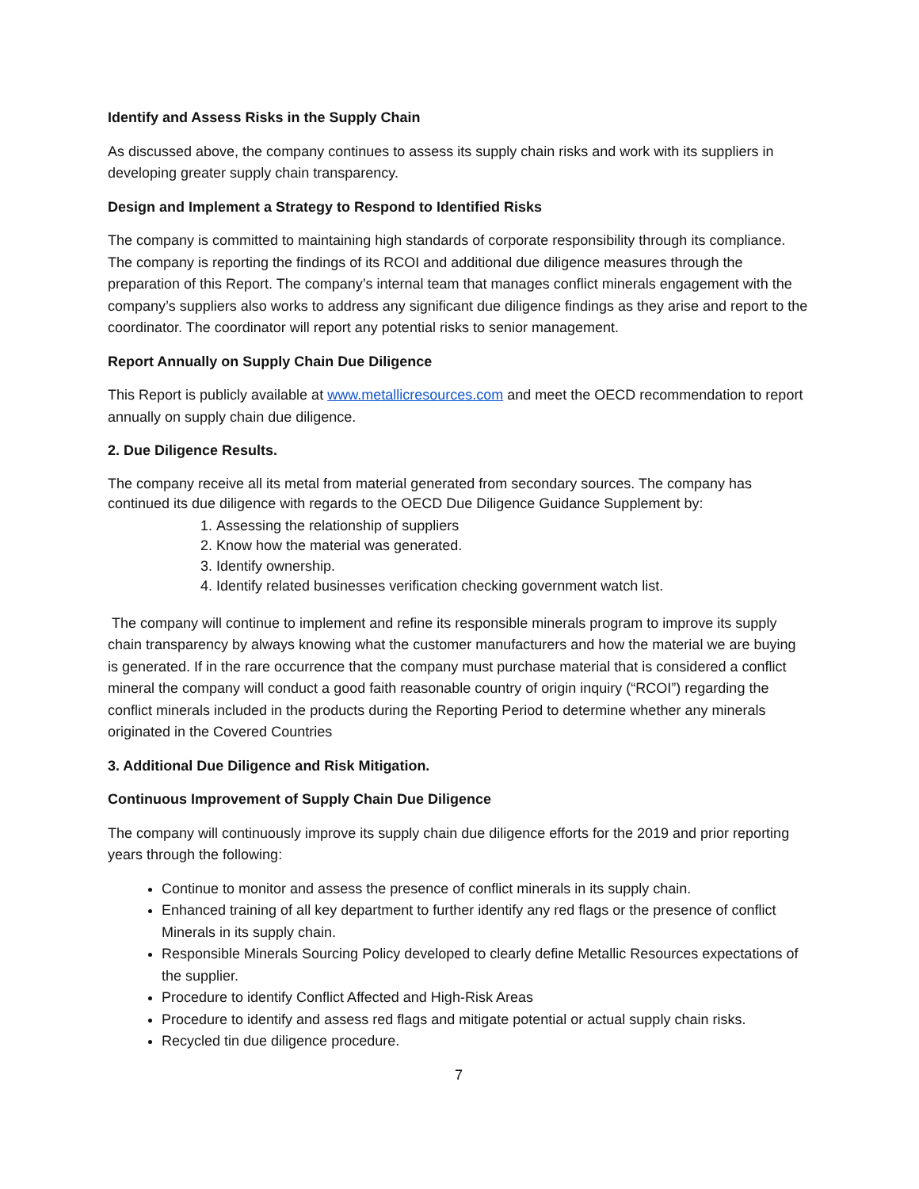Identify and Assess Risks in the Supply Chain
As discussed above, the company continues to assess its supply chain risks and work with its suppliers in developing greater supply chain transparency.
Design and Implement a Strategy to Respond to Identified Risks
The company is committed to maintaining high standards of corporate responsibility through its compliance. The company is reporting the findings of its RCOI and additional due diligence measures through the preparation of this Report. The company’s internal team that manages conflict minerals engagement with the company’s suppliers also works to address any significant due diligence findings as they arise and report to the coordinator. The coordinator will report any potential risks to senior management.
Report Annually on Supply Chain Due Diligence
This Report is publicly available at www.metallicresources.com and meet the OECD recommendation to report annually on supply chain due diligence.
2. Due Diligence Results.
The company receive all its metal from material generated from secondary sources. The company has continued its due diligence with regards to the OECD Due Diligence Guidance Supplement by:
1. Assessing the relationship of suppliers
2. Know how the material was generated.
3. Identify ownership.
4. Identify related businesses verification checking government watch list.
The company will continue to implement and refine its responsible minerals program to improve its supply chain transparency by always knowing what the customer manufacturers and how the material we are buying is generated. If in the rare occurrence that the company must purchase material that is considered a conflict mineral the company will conduct a good faith reasonable country of origin inquiry (“RCOI”) regarding the conflict minerals included in the products during the Reporting Period to determine whether any minerals originated in the Covered Countries
3. Additional Due Diligence and Risk Mitigation.
Continuous Improvement of Supply Chain Due Diligence
The company will continuously improve its supply chain due diligence efforts for the 2019 and prior reporting years through the following:
Continue to monitor and assess the presence of conflict minerals in its supply chain.
Enhanced training of all key department to further identify any red flags or the presence of conflict Minerals in its supply chain.
Responsible Minerals Sourcing Policy developed to clearly define Metallic Resources expectations of the supplier.
Procedure to identify Conflict Affected and High-Risk Areas
Procedure to identify and assess red flags and mitigate potential or actual supply chain risks.
Recycled tin due diligence procedure.
7